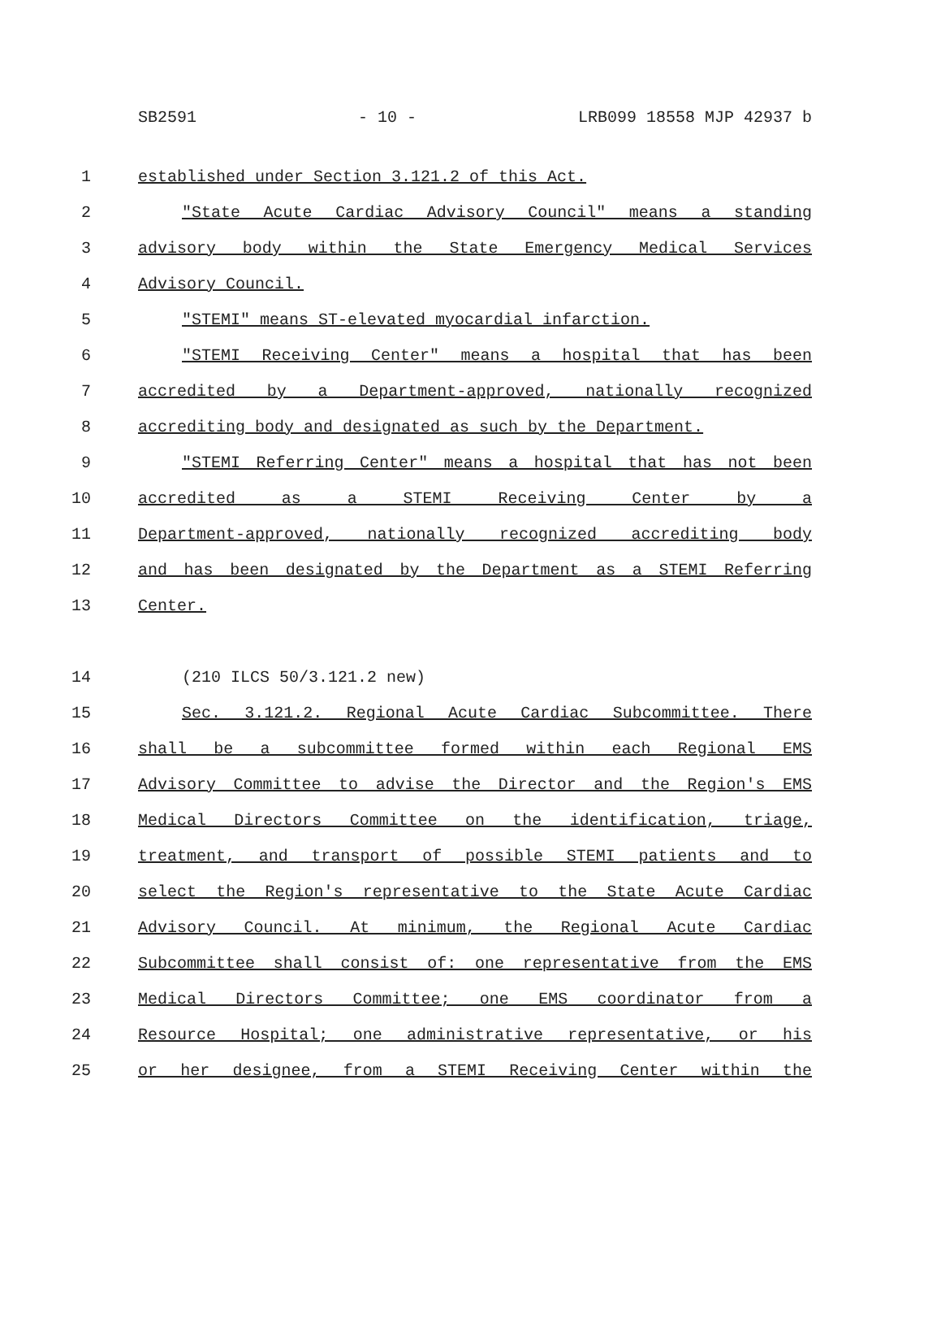SB2591 - 10 - LRB099 18558 MJP 42937 b
1 established under Section 3.121.2 of this Act.
2 "State Acute Cardiac Advisory Council" means a standing
3 advisory body within the State Emergency Medical Services
4 Advisory Council.
5 "STEMI" means ST-elevated myocardial infarction.
6 "STEMI Receiving Center" means a hospital that has been
7 accredited by a Department-approved, nationally recognized
8 accrediting body and designated as such by the Department.
9 "STEMI Referring Center" means a hospital that has not been
10 accredited as a STEMI Receiving Center by a
11 Department-approved, nationally recognized accrediting body
12 and has been designated by the Department as a STEMI Referring
13 Center.
14 (210 ILCS 50/3.121.2 new)
15 Sec. 3.121.2. Regional Acute Cardiac Subcommittee. There
16 shall be a subcommittee formed within each Regional EMS
17 Advisory Committee to advise the Director and the Region's EMS
18 Medical Directors Committee on the identification, triage,
19 treatment, and transport of possible STEMI patients and to
20 select the Region's representative to the State Acute Cardiac
21 Advisory Council. At minimum, the Regional Acute Cardiac
22 Subcommittee shall consist of: one representative from the EMS
23 Medical Directors Committee; one EMS coordinator from a
24 Resource Hospital; one administrative representative, or his
25 or her designee, from a STEMI Receiving Center within the